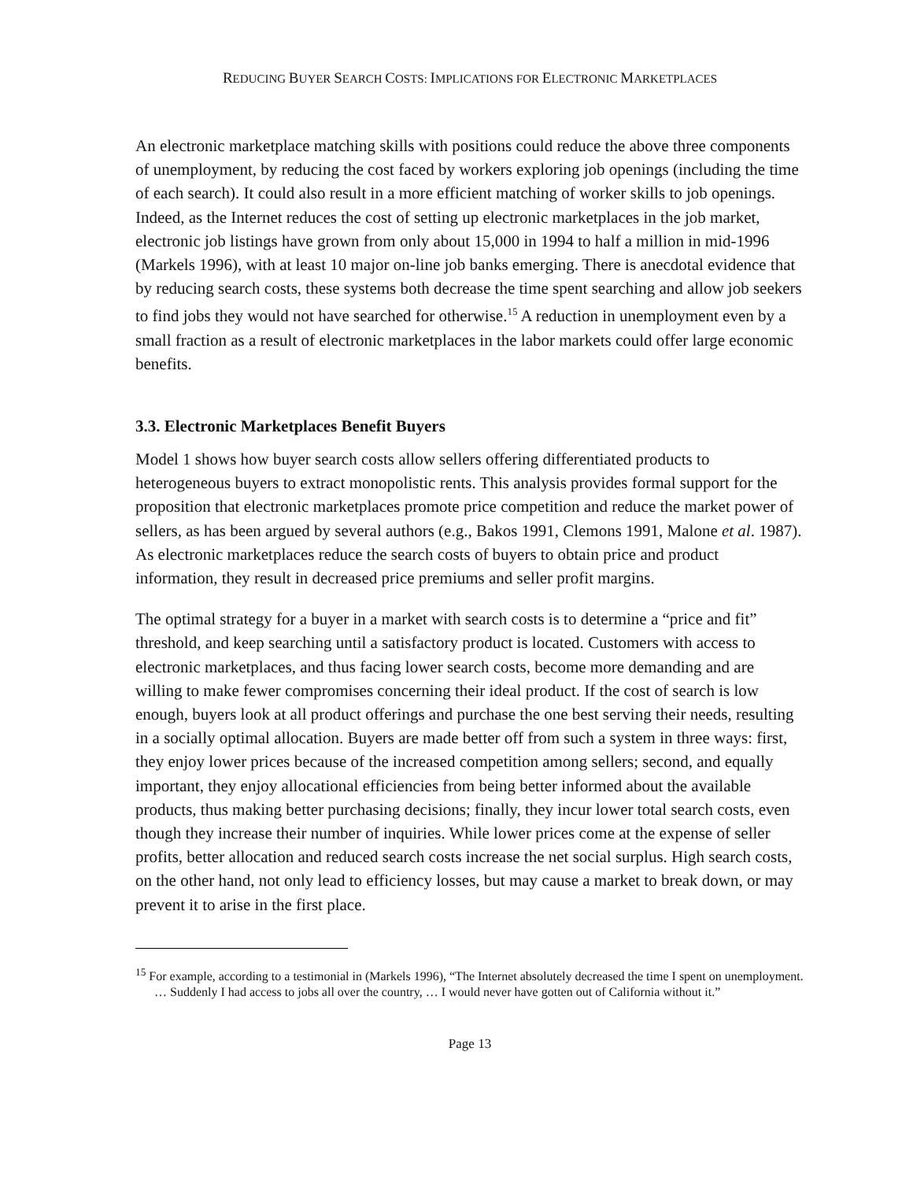REDUCING BUYER SEARCH COSTS: IMPLICATIONS FOR ELECTRONIC MARKETPLACES
An electronic marketplace matching skills with positions could reduce the above three components of unemployment, by reducing the cost faced by workers exploring job openings (including the time of each search). It could also result in a more efficient matching of worker skills to job openings. Indeed, as the Internet reduces the cost of setting up electronic marketplaces in the job market, electronic job listings have grown from only about 15,000 in 1994 to half a million in mid-1996 (Markels 1996), with at least 10 major on-line job banks emerging. There is anecdotal evidence that by reducing search costs, these systems both decrease the time spent searching and allow job seekers to find jobs they would not have searched for otherwise.<sup>15</sup> A reduction in unemployment even by a small fraction as a result of electronic marketplaces in the labor markets could offer large economic benefits.
3.3. Electronic Marketplaces Benefit Buyers
Model 1 shows how buyer search costs allow sellers offering differentiated products to heterogeneous buyers to extract monopolistic rents. This analysis provides formal support for the proposition that electronic marketplaces promote price competition and reduce the market power of sellers, as has been argued by several authors (e.g., Bakos 1991, Clemons 1991, Malone et al. 1987). As electronic marketplaces reduce the search costs of buyers to obtain price and product information, they result in decreased price premiums and seller profit margins.
The optimal strategy for a buyer in a market with search costs is to determine a “price and fit” threshold, and keep searching until a satisfactory product is located. Customers with access to electronic marketplaces, and thus facing lower search costs, become more demanding and are willing to make fewer compromises concerning their ideal product. If the cost of search is low enough, buyers look at all product offerings and purchase the one best serving their needs, resulting in a socially optimal allocation. Buyers are made better off from such a system in three ways: first, they enjoy lower prices because of the increased competition among sellers; second, and equally important, they enjoy allocational efficiencies from being better informed about the available products, thus making better purchasing decisions; finally, they incur lower total search costs, even though they increase their number of inquiries. While lower prices come at the expense of seller profits, better allocation and reduced search costs increase the net social surplus. High search costs, on the other hand, not only lead to efficiency losses, but may cause a market to break down, or may prevent it to arise in the first place.
<sup>15</sup> For example, according to a testimonial in (Markels 1996), “The Internet absolutely decreased the time I spent on unemployment. … Suddenly I had access to jobs all over the country, … I would never have gotten out of California without it.”
Page 13